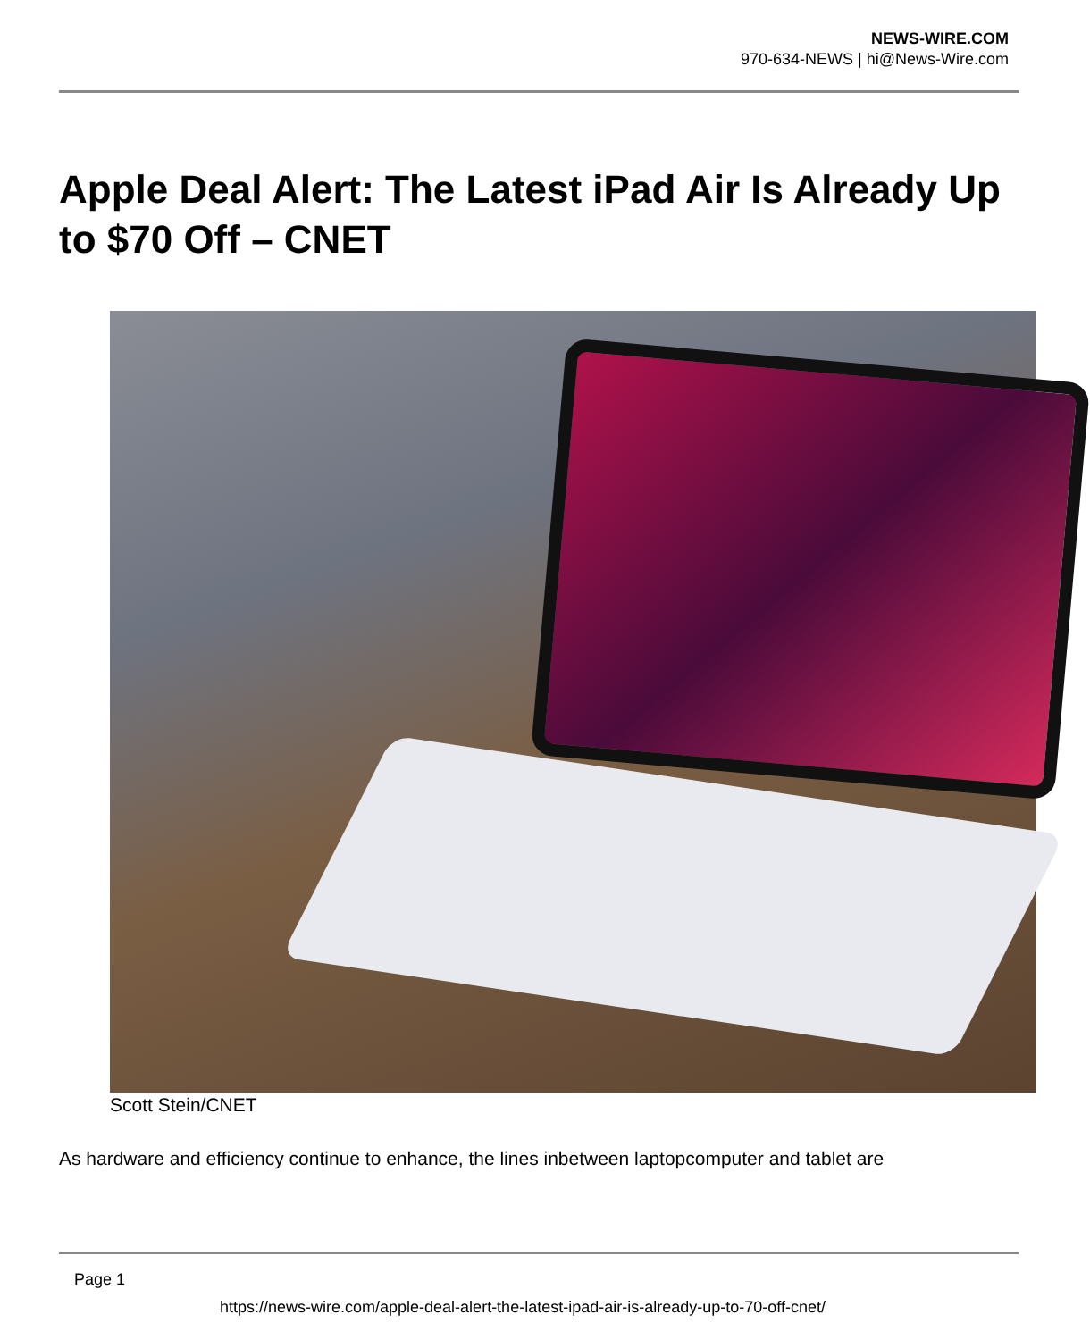NEWS-WIRE.COM
970-634-NEWS | hi@News-Wire.com
Apple Deal Alert: The Latest iPad Air Is Already Up to $70 Off – CNET
Scott Stein/CNET
As hardware and efficiency continue to enhance, the lines inbetween laptopcomputer and tablet are
Page 1
https://news-wire.com/apple-deal-alert-the-latest-ipad-air-is-already-up-to-70-off-cnet/